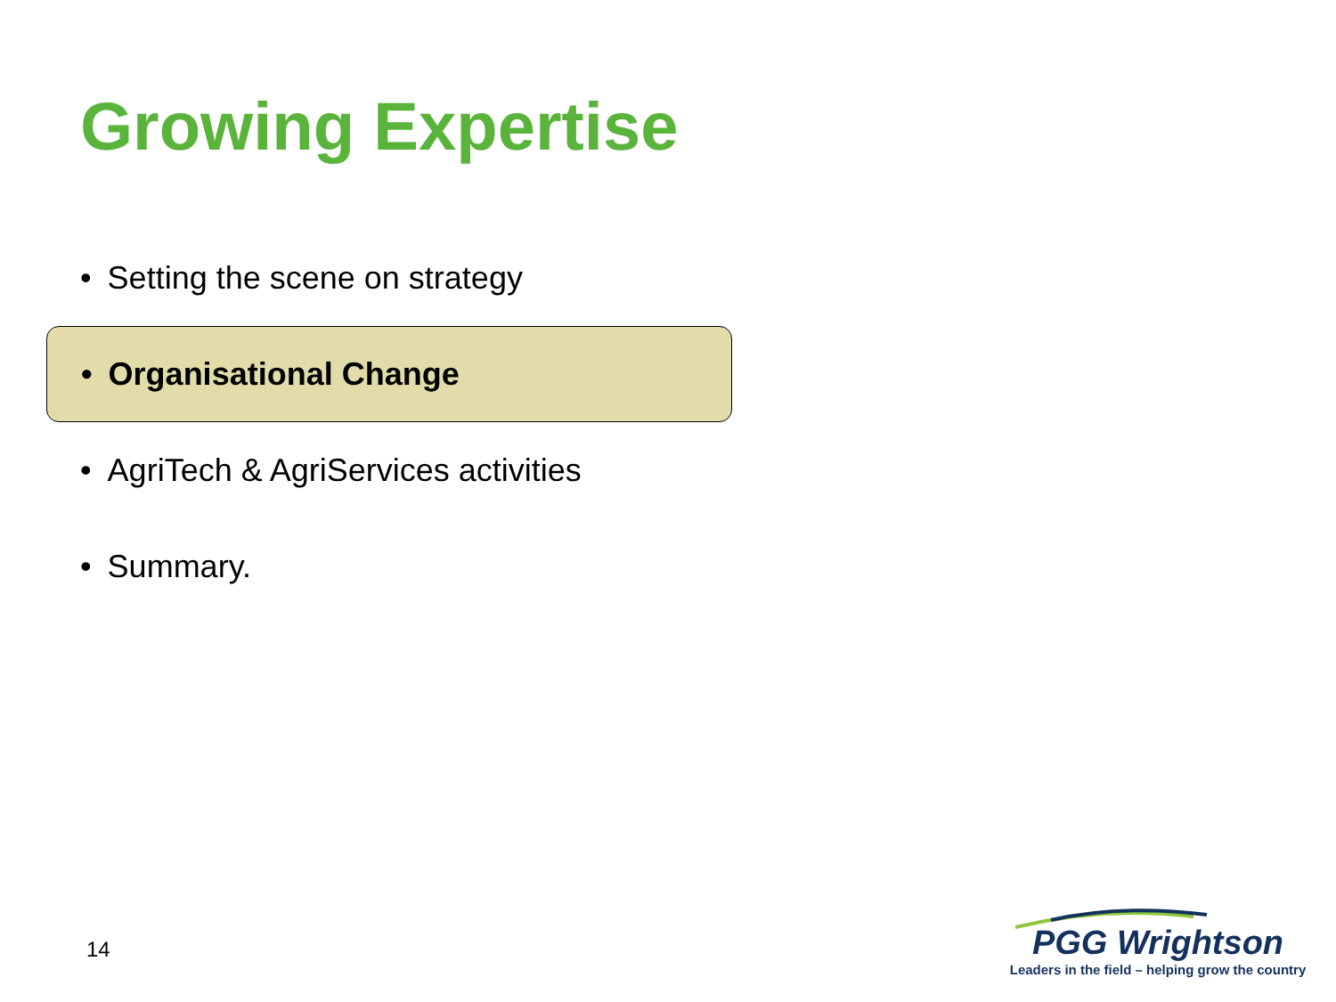Growing Expertise
• Setting the scene on strategy
• Organisational Change
• AgriTech & AgriServices activities
• Summary.
14
PGG Wrightson
Leaders in the field – helping grow the country